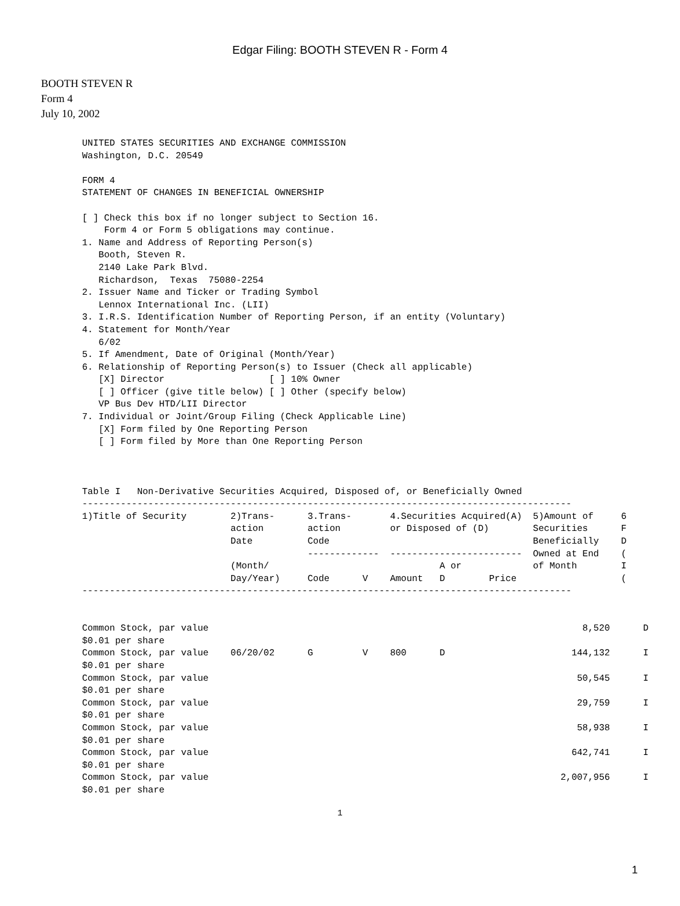Edgar Filing: BOOTH STEVEN R - Form 4
BOOTH STEVEN R
Form 4
July 10, 2002
UNITED STATES SECURITIES AND EXCHANGE COMMISSION
Washington, D.C. 20549

FORM 4
STATEMENT OF CHANGES IN BENEFICIAL OWNERSHIP

[ ] Check this box if no longer subject to Section 16.
    Form 4 or Form 5 obligations may continue.
1. Name and Address of Reporting Person(s)
   Booth, Steven R.
   2140 Lake Park Blvd.
   Richardson,  Texas  75080-2254
2. Issuer Name and Ticker or Trading Symbol
   Lennox International Inc. (LII)
3. I.R.S. Identification Number of Reporting Person, if an entity (Voluntary)
4. Statement for Month/Year
   6/02
5. If Amendment, Date of Original (Month/Year)
6. Relationship of Reporting Person(s) to Issuer (Check all applicable)
   [X] Director                   [ ] 10% Owner
   [ ] Officer (give title below) [ ] Other (specify below)
   VP Bus Dev HTD/LII Director
7. Individual or Joint/Group Filing (Check Applicable Line)
   [X] Form filed by One Reporting Person
   [ ] Form filed by More than One Reporting Person



Table I   Non-Derivative Securities Acquired, Disposed of, or Beneficially Owned
-----------------------------------------------------------------------------------------
1)Title of Security        2)Trans-      3.Trans-       4.Securities Acquired(A)  5)Amount of     6
                           action        action         or Disposed of (D)        Securities      F
                           Date          Code                                     Beneficially    D
                                         -------------  ------------------------  Owned at End    (
                           (Month/                               A or             of Month        I
                           Day/Year)     Code      V    Amount   D        Price                   (
-----------------------------------------------------------------------------------------


Common Stock, par value                                                                    8,520      D
$0.01 per share
Common Stock, par value    06/20/02      G         V    800      D                       144,132      I
$0.01 per share
Common Stock, par value                                                                   50,545      I
$0.01 per share
Common Stock, par value                                                                   29,759      I
$0.01 per share
Common Stock, par value                                                                   58,938      I
$0.01 per share
Common Stock, par value                                                                  642,741      I
$0.01 per share
Common Stock, par value                                                                2,007,956      I
$0.01 per share
1
1